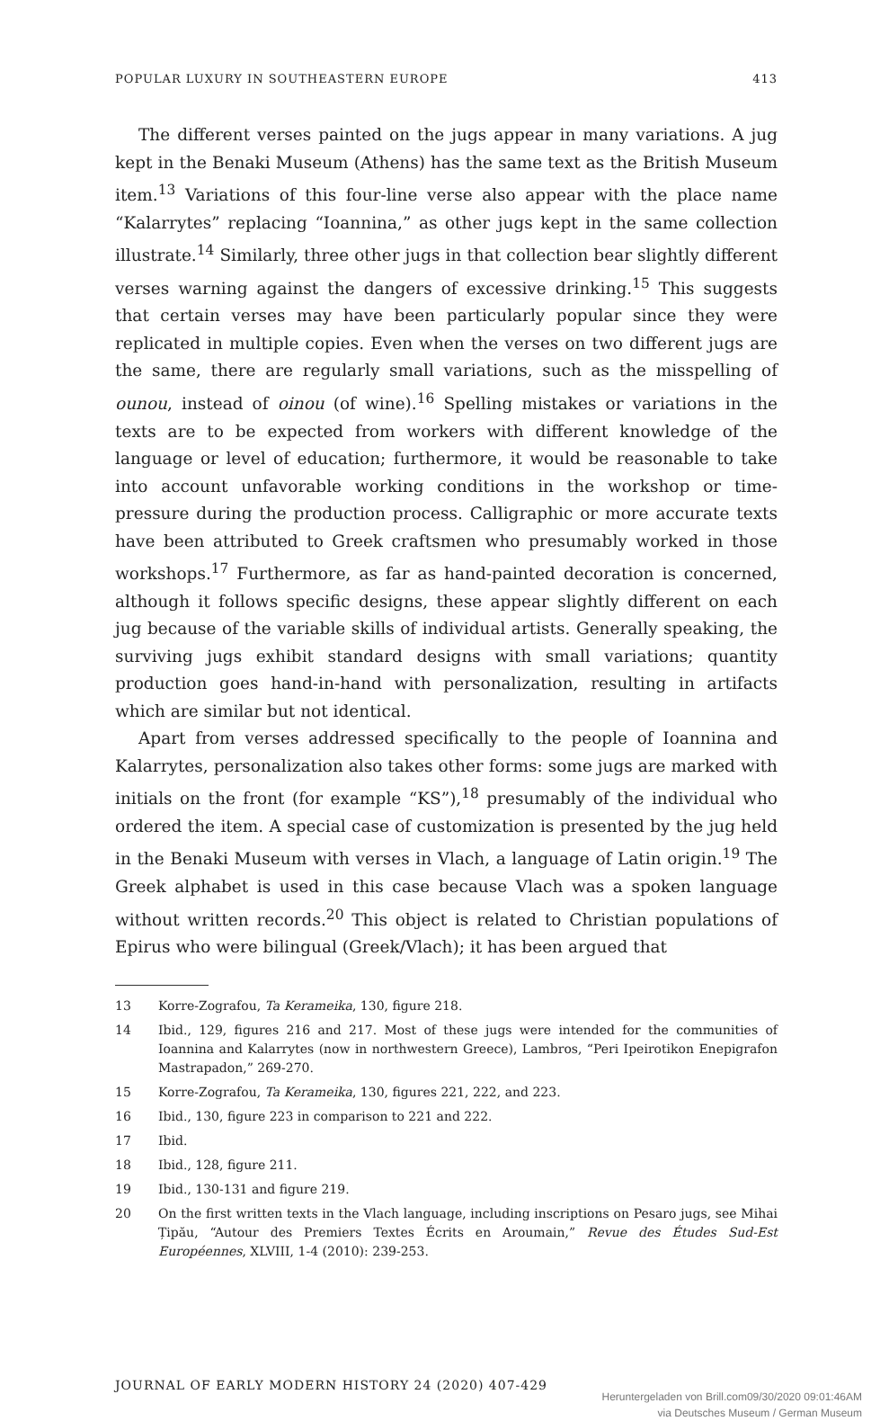POPULAR LUXURY IN SOUTHEASTERN EUROPE 413
The different verses painted on the jugs appear in many variations. A jug kept in the Benaki Museum (Athens) has the same text as the British Museum item.<sup>13</sup> Variations of this four-line verse also appear with the place name “Kalarrytes” replacing “Ioannina,” as other jugs kept in the same collection illustrate.<sup>14</sup> Similarly, three other jugs in that collection bear slightly different verses warning against the dangers of excessive drinking.<sup>15</sup> This suggests that certain verses may have been particularly popular since they were replicated in multiple copies. Even when the verses on two different jugs are the same, there are regularly small variations, such as the misspelling of ounou, instead of oinou (of wine).<sup>16</sup> Spelling mistakes or variations in the texts are to be expected from workers with different knowledge of the language or level of education; furthermore, it would be reasonable to take into account unfavorable working conditions in the workshop or time-pressure during the production process. Calligraphic or more accurate texts have been attributed to Greek craftsmen who presumably worked in those workshops.<sup>17</sup> Furthermore, as far as hand-painted decoration is concerned, although it follows specific designs, these appear slightly different on each jug because of the variable skills of individual artists. Generally speaking, the surviving jugs exhibit standard designs with small variations; quantity production goes hand-in-hand with personalization, resulting in artifacts which are similar but not identical.
Apart from verses addressed specifically to the people of Ioannina and Kalarrytes, personalization also takes other forms: some jugs are marked with initials on the front (for example “KS”),<sup>18</sup> presumably of the individual who ordered the item. A special case of customization is presented by the jug held in the Benaki Museum with verses in Vlach, a language of Latin origin.<sup>19</sup> The Greek alphabet is used in this case because Vlach was a spoken language without written records.<sup>20</sup> This object is related to Christian populations of Epirus who were bilingual (Greek/Vlach); it has been argued that
13 Korre-Zografou, Ta Kerameika, 130, figure 218.
14 Ibid., 129, figures 216 and 217. Most of these jugs were intended for the communities of Ioannina and Kalarrytes (now in northwestern Greece), Lambros, “Peri Ipeirotikon Enepigrafon Mastrapadon,” 269-270.
15 Korre-Zografou, Ta Kerameika, 130, figures 221, 222, and 223.
16 Ibid., 130, figure 223 in comparison to 221 and 222.
17 Ibid.
18 Ibid., 128, figure 211.
19 Ibid., 130-131 and figure 219.
20 On the first written texts in the Vlach language, including inscriptions on Pesaro jugs, see Mihai Țipău, “Autour des Premiers Textes Écrits en Aroumain,” Revue des Études Sud-Est Européennes, XLVIII, 1-4 (2010): 239-253.
JOURNAL OF EARLY MODERN HISTORY 24 (2020) 407-429
Heruntergeladen von Brill.com09/30/2020 09:01:46AM
via Deutsches Museum / German Museum